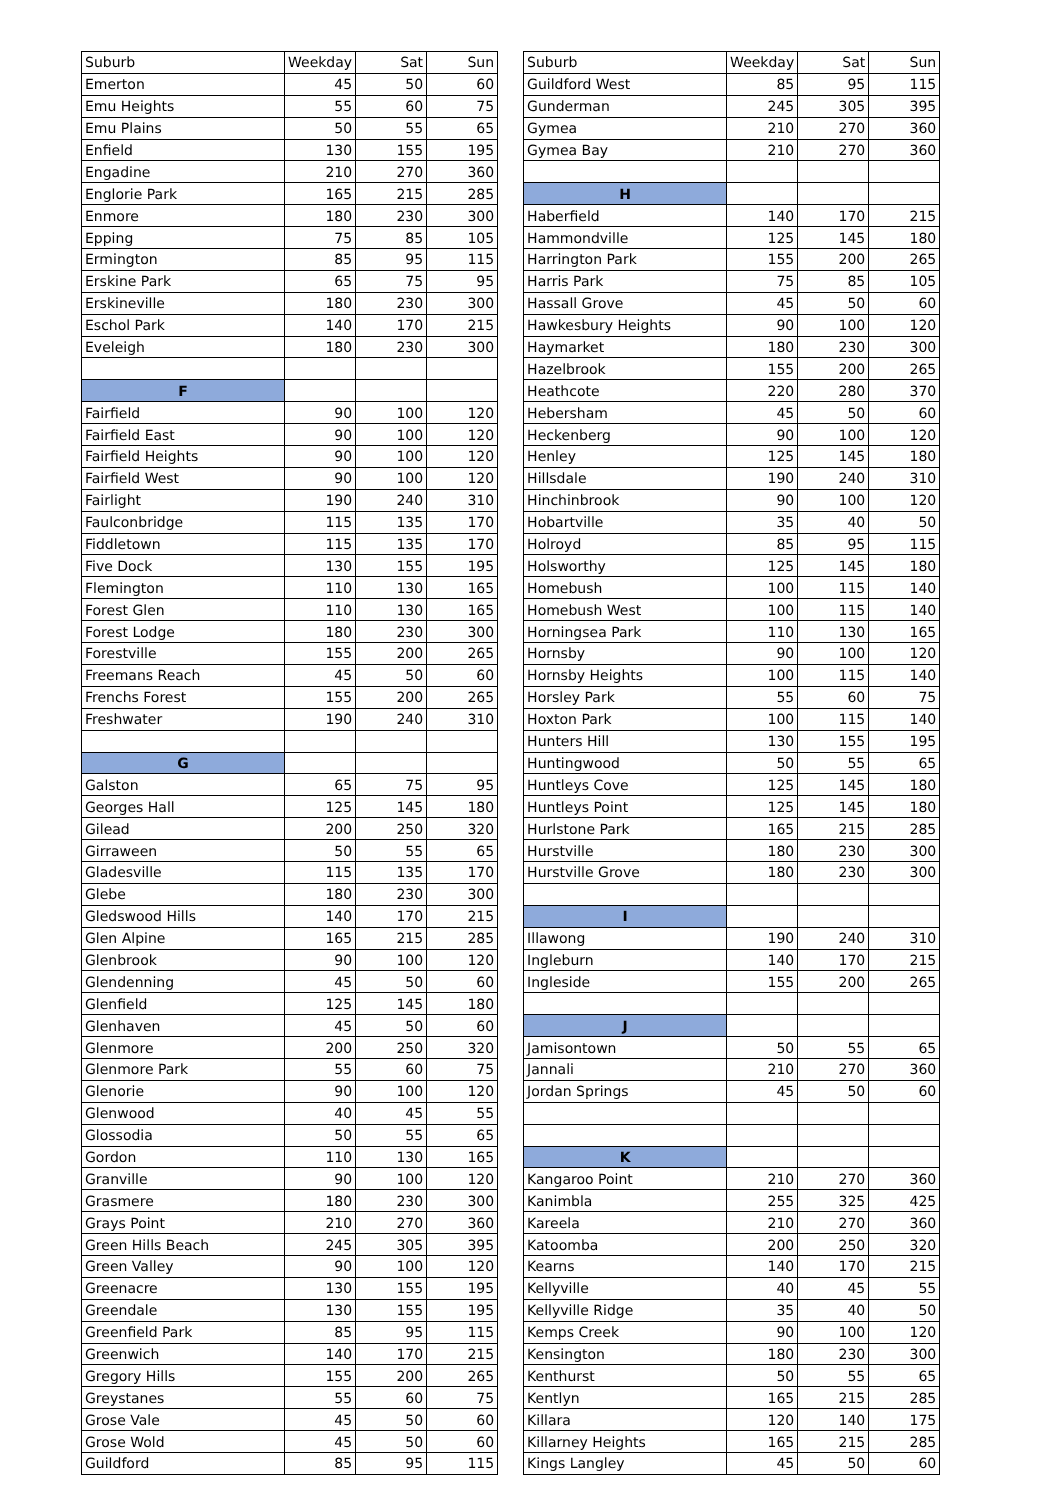| Suburb | Weekday | Sat | Sun | | Suburb | Weekday | Sat | Sun |
| Emerton | 45 | 50 | 60 | | Guildford West | 85 | 95 | 115 |
| Emu Heights | 55 | 60 | 75 | | Gunderman | 245 | 305 | 395 |
| Emu Plains | 50 | 55 | 65 | | Gymea | 210 | 270 | 360 |
| Enfield | 130 | 155 | 195 | | Gymea Bay | 210 | 270 | 360 |
| Engadine | 210 | 270 | 360 | | | | | |
| Englorie Park | 165 | 215 | 285 | | H | | | |
| Enmore | 180 | 230 | 300 | | Haberfield | 140 | 170 | 215 |
| Epping | 75 | 85 | 105 | | Hammondville | 125 | 145 | 180 |
| Ermington | 85 | 95 | 115 | | Harrington Park | 155 | 200 | 265 |
| Erskine Park | 65 | 75 | 95 | | Harris Park | 75 | 85 | 105 |
| Erskineville | 180 | 230 | 300 | | Hassall Grove | 45 | 50 | 60 |
| Eschol Park | 140 | 170 | 215 | | Hawkesbury Heights | 90 | 100 | 120 |
| Eveleigh | 180 | 230 | 300 | | Haymarket | 180 | 230 | 300 |
| | | | | | Hazelbrook | 155 | 200 | 265 |
| F | | | | | Heathcote | 220 | 280 | 370 |
| Fairfield | 90 | 100 | 120 | | Hebersham | 45 | 50 | 60 |
| Fairfield East | 90 | 100 | 120 | | Heckenberg | 90 | 100 | 120 |
| Fairfield Heights | 90 | 100 | 120 | | Henley | 125 | 145 | 180 |
| Fairfield West | 90 | 100 | 120 | | Hillsdale | 190 | 240 | 310 |
| Fairlight | 190 | 240 | 310 | | Hinchinbrook | 90 | 100 | 120 |
| Faulconbridge | 115 | 135 | 170 | | Hobartville | 35 | 40 | 50 |
| Fiddletown | 115 | 135 | 170 | | Holroyd | 85 | 95 | 115 |
| Five Dock | 130 | 155 | 195 | | Holsworthy | 125 | 145 | 180 |
| Flemington | 110 | 130 | 165 | | Homebush | 100 | 115 | 140 |
| Forest Glen | 110 | 130 | 165 | | Homebush West | 100 | 115 | 140 |
| Forest Lodge | 180 | 230 | 300 | | Horningsea Park | 110 | 130 | 165 |
| Forestville | 155 | 200 | 265 | | Hornsby | 90 | 100 | 120 |
| Freemans Reach | 45 | 50 | 60 | | Hornsby Heights | 100 | 115 | 140 |
| Frenchs Forest | 155 | 200 | 265 | | Horsley Park | 55 | 60 | 75 |
| Freshwater | 190 | 240 | 310 | | Hoxton Park | 100 | 115 | 140 |
| | | | | | Hunters Hill | 130 | 155 | 195 |
| G | | | | | Huntingwood | 50 | 55 | 65 |
| Galston | 65 | 75 | 95 | | Huntleys Cove | 125 | 145 | 180 |
| Georges Hall | 125 | 145 | 180 | | Huntleys Point | 125 | 145 | 180 |
| Gilead | 200 | 250 | 320 | | Hurlstone Park | 165 | 215 | 285 |
| Girraween | 50 | 55 | 65 | | Hurstville | 180 | 230 | 300 |
| Gladesville | 115 | 135 | 170 | | Hurstville Grove | 180 | 230 | 300 |
| Glebe | 180 | 230 | 300 | | | | | |
| Gledswood Hills | 140 | 170 | 215 | | I | | | |
| Glen Alpine | 165 | 215 | 285 | | Illawong | 190 | 240 | 310 |
| Glenbrook | 90 | 100 | 120 | | Ingleburn | 140 | 170 | 215 |
| Glendenning | 45 | 50 | 60 | | Ingleside | 155 | 200 | 265 |
| Glenfield | 125 | 145 | 180 | | | | | |
| Glenhaven | 45 | 50 | 60 | | J | | | |
| Glenmore | 200 | 250 | 320 | | Jamisontown | 50 | 55 | 65 |
| Glenmore Park | 55 | 60 | 75 | | Jannali | 210 | 270 | 360 |
| Glenorie | 90 | 100 | 120 | | Jordan Springs | 45 | 50 | 60 |
| Glenwood | 40 | 45 | 55 | | | | | |
| Glossodia | 50 | 55 | 65 | | | | | |
| Gordon | 110 | 130 | 165 | | K | | | |
| Granville | 90 | 100 | 120 | | Kangaroo Point | 210 | 270 | 360 |
| Grasmere | 180 | 230 | 300 | | Kanimbla | 255 | 325 | 425 |
| Grays Point | 210 | 270 | 360 | | Kareela | 210 | 270 | 360 |
| Green Hills Beach | 245 | 305 | 395 | | Katoomba | 200 | 250 | 320 |
| Green Valley | 90 | 100 | 120 | | Kearns | 140 | 170 | 215 |
| Greenacre | 130 | 155 | 195 | | Kellyville | 40 | 45 | 55 |
| Greendale | 130 | 155 | 195 | | Kellyville Ridge | 35 | 40 | 50 |
| Greenfield Park | 85 | 95 | 115 | | Kemps Creek | 90 | 100 | 120 |
| Greenwich | 140 | 170 | 215 | | Kensington | 180 | 230 | 300 |
| Gregory Hills | 155 | 200 | 265 | | Kenthurst | 50 | 55 | 65 |
| Greystanes | 55 | 60 | 75 | | Kentlyn | 165 | 215 | 285 |
| Grose Vale | 45 | 50 | 60 | | Killara | 120 | 140 | 175 |
| Grose Wold | 45 | 50 | 60 | | Killarney Heights | 165 | 215 | 285 |
| Guildford | 85 | 95 | 115 | | Kings Langley | 45 | 50 | 60 |